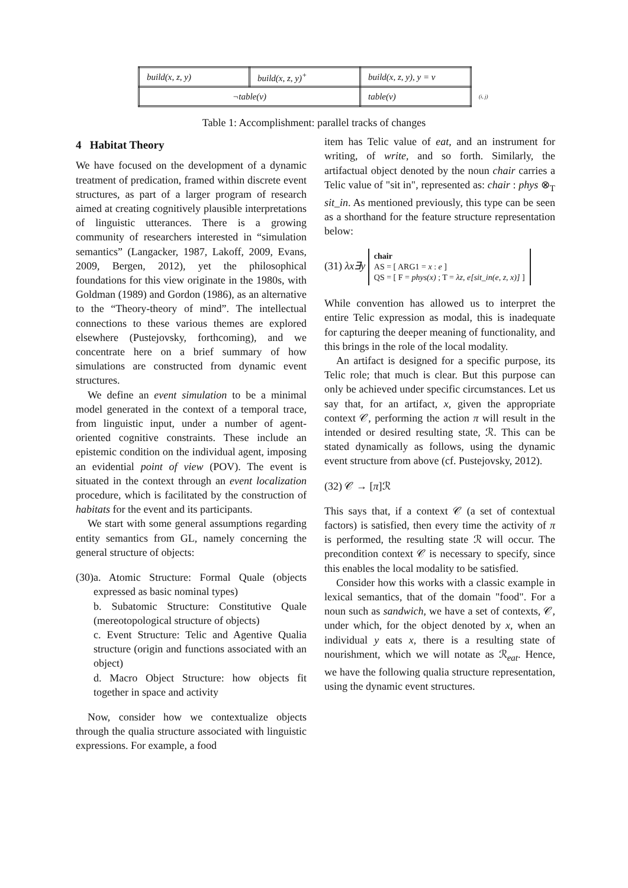| build(x, z, y) | build(x, z, y)<sup>+</sup> | build(x, z, y), y = v | |
| ¬table(v) | | table(v) | (i, j) |
Table 1: Accomplishment: parallel tracks of changes
4 Habitat Theory
We have focused on the development of a dynamic treatment of predication, framed within discrete event structures, as part of a larger program of research aimed at creating cognitively plausible interpretations of linguistic utterances. There is a growing community of researchers interested in “simulation semantics” (Langacker, 1987, Lakoff, 2009, Evans, 2009, Bergen, 2012), yet the philosophical foundations for this view originate in the 1980s, with Goldman (1989) and Gordon (1986), as an alternative to the “Theory-theory of mind”. The intellectual connections to these various themes are explored elsewhere (Pustejovsky, forthcoming), and we concentrate here on a brief summary of how simulations are constructed from dynamic event structures.
We define an event simulation to be a minimal model generated in the context of a temporal trace, from linguistic input, under a number of agent-oriented cognitive constraints. These include an epistemic condition on the individual agent, imposing an evidential point of view (POV). The event is situated in the context through an event localization procedure, which is facilitated by the construction of habitats for the event and its participants.
We start with some general assumptions regarding entity semantics from GL, namely concerning the general structure of objects:
(30)
a. Atomic Structure: Formal Quale (objects expressed as basic nominal types)
b. Subatomic Structure: Constitutive Quale (mereotopological structure of objects)
c. Event Structure: Telic and Agentive Qualia structure (origin and functions associated with an object)
d. Macro Object Structure: how objects fit together in space and activity
Now, consider how we contextualize objects through the qualia structure associated with linguistic expressions. For example, a food
item has Telic value of eat, and an instrument for writing, of write, and so forth. Similarly, the artifactual object denoted by the noun chair carries a Telic value of "sit in", represented as: chair : phys ⊗<sub>T</sub> sit_in. As mentioned previously, this type can be seen as a shorthand for the feature structure representation below:
(31) λx∃y chair
AS = [ ARG1 = x : e ]
QS = [ F = phys(x) ; T = λz, e[sit_in(e, z, x)] ]
While convention has allowed us to interpret the entire Telic expression as modal, this is inadequate for capturing the deeper meaning of functionality, and this brings in the role of the local modality.
An artifact is designed for a specific purpose, its Telic role; that much is clear. But this purpose can only be achieved under specific circumstances. Let us say that, for an artifact, x, given the appropriate context 𝒞, performing the action π will result in the intended or desired resulting state, ℛ. This can be stated dynamically as follows, using the dynamic event structure from above (cf. Pustejovsky, 2012).
(32) 𝒞 → [π]ℛ
This says that, if a context 𝒞 (a set of contextual factors) is satisfied, then every time the activity of π is performed, the resulting state ℛ will occur. The precondition context 𝒞 is necessary to specify, since this enables the local modality to be satisfied.
Consider how this works with a classic example in lexical semantics, that of the domain "food". For a noun such as sandwich, we have a set of contexts, 𝒞, under which, for the object denoted by x, when an individual y eats x, there is a resulting state of nourishment, which we will notate as ℛ<sub>eat</sub>. Hence, we have the following qualia structure representation, using the dynamic event structures.